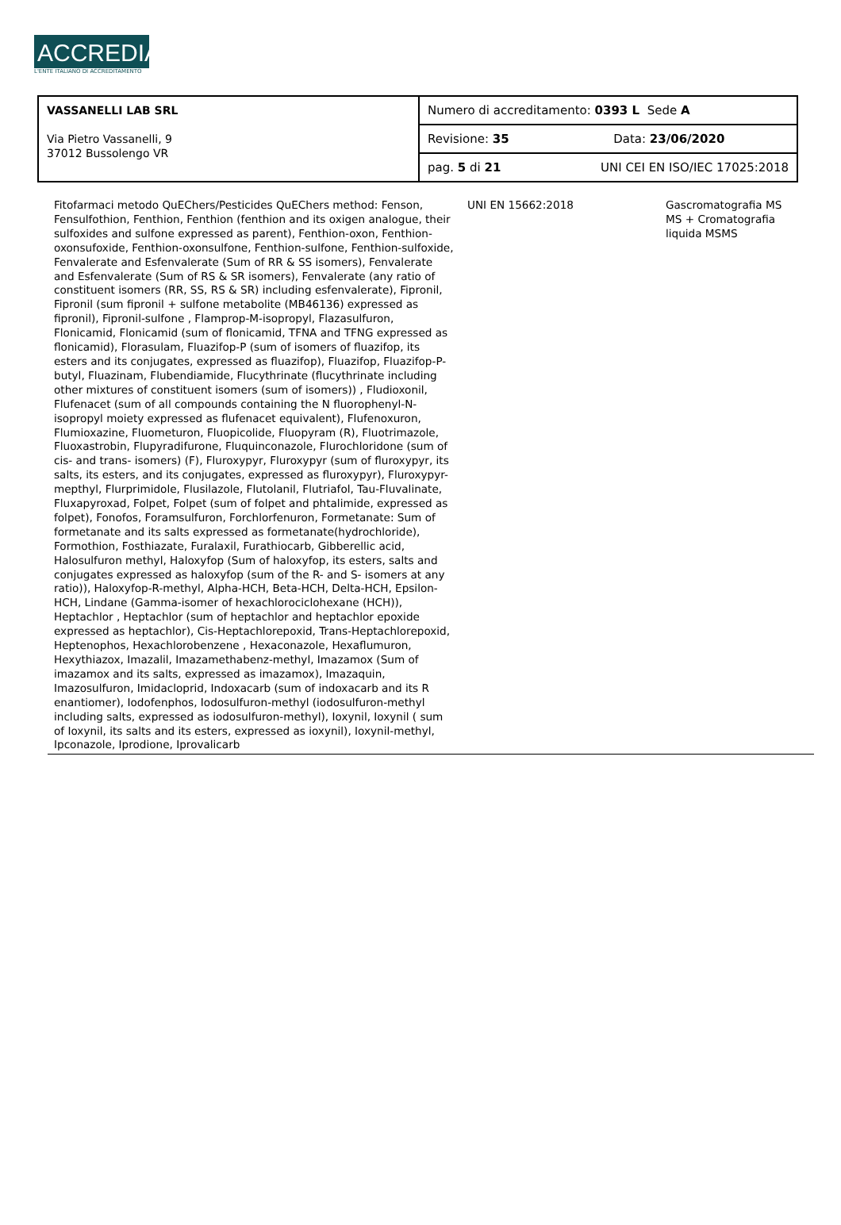ACCREDIA
L'ENTE ITALIANO DI ACCREDITAMENTO
| VASSANELLI LAB SRL Via Pietro Vassanelli, 9 37012 Bussolengo VR | Numero di accreditamento: 0393 L Sede A | |
| | Revisione: 35 | Data: 23/06/2020 |
| | pag. 5 di 21 | UNI CEI EN ISO/IEC 17025:2018 |
| Fitofarmaci metodo QuEChers/Pesticides QuEChers method: Fenson, Fensulfothion, Fenthion, Fenthion (fenthion and its oxigen analogue, their sulfoxides and sulfone expressed as parent), Fenthion-oxon, Fenthion-oxonsufoxide, Fenthion-oxonsulfone, Fenthion-sulfone, Fenthion-sulfoxide, Fenvalerate and Esfenvalerate (Sum of RR & SS isomers), Fenvalerate and Esfenvalerate (Sum of RS & SR isomers), Fenvalerate (any ratio of constituent isomers (RR, SS, RS & SR) including esfenvalerate), Fipronil, Fipronil (sum fipronil + sulfone metabolite (MB46136) expressed as fipronil), Fipronil-sulfone , Flamprop-M-isopropyl, Flazasulfuron, Flonicamid, Flonicamid (sum of flonicamid, TFNA and TFNG expressed as flonicamid), Florasulam, Fluazifop-P (sum of isomers of fluazifop, its esters and its conjugates, expressed as fluazifop), Fluazifop, Fluazifop-P-butyl, Fluazinam, Flubendiamide, Flucythrinate (flucythrinate including other mixtures of constituent isomers (sum of isomers)) , Fludioxonil, Flufenacet (sum of all compounds containing the N fluorophenyl-N-isopropyl moiety expressed as flufenacet equivalent), Flufenoxuron, Flumioxazine, Fluometuron, Fluopicolide, Fluopyram (R), Fluotrimazole, Fluoxastrobin, Flupyradifurone, Fluquinconazole, Flurochloridone (sum of cis- and trans- isomers) (F), Fluroxypyr, Fluroxypyr (sum of fluroxypyr, its salts, its esters, and its conjugates, expressed as fluroxypyr), Fluroxypyr-mepthyl, Flurprimidole, Flusilazole, Flutolanil, Flutriafol, Tau-Fluvalinate, Fluxapyroxad, Folpet, Folpet (sum of folpet and phtalimide, expressed as folpet), Fonofos, Foramsulfuron, Forchlorfenuron, Formetanate: Sum of formetanate and its salts expressed as formetanate(hydrochloride), Formothion, Fosthiazate, Furalaxil, Furathiocarb, Gibberellic acid, Halosulfuron methyl, Haloxyfop (Sum of haloxyfop, its esters, salts and conjugates expressed as haloxyfop (sum of the R- and S- isomers at any ratio)), Haloxyfop-R-methyl, Alpha-HCH, Beta-HCH, Delta-HCH, Epsilon-HCH, Lindane (Gamma-isomer of hexachlorociclohexane (HCH)), Heptachlor , Heptachlor (sum of heptachlor and heptachlor epoxide expressed as heptachlor), Cis-Heptachlorepoxid, Trans-Heptachlorepoxid, Heptenophos, Hexachlorobenzene , Hexaconazole, Hexaflumuron, Hexythiazox, Imazalil, Imazamethabenz-methyl, Imazamox (Sum of imazamox and its salts, expressed as imazamox), Imazaquin, Imazosulfuron, Imidacloprid, Indoxacarb (sum of indoxacarb and its R enantiomer), Iodofenphos, Iodosulfuron-methyl (iodosulfuron-methyl including salts, expressed as iodosulfuron-methyl), Ioxynil, Ioxynil ( sum of Ioxynil, its salts and its esters, expressed as ioxynil), Ioxynil-methyl, Ipconazole, Iprodione, Iprovalicarb | UNI EN 15662:2018 | Gascromatografia MS MS + Cromatografia liquida MSMS | |